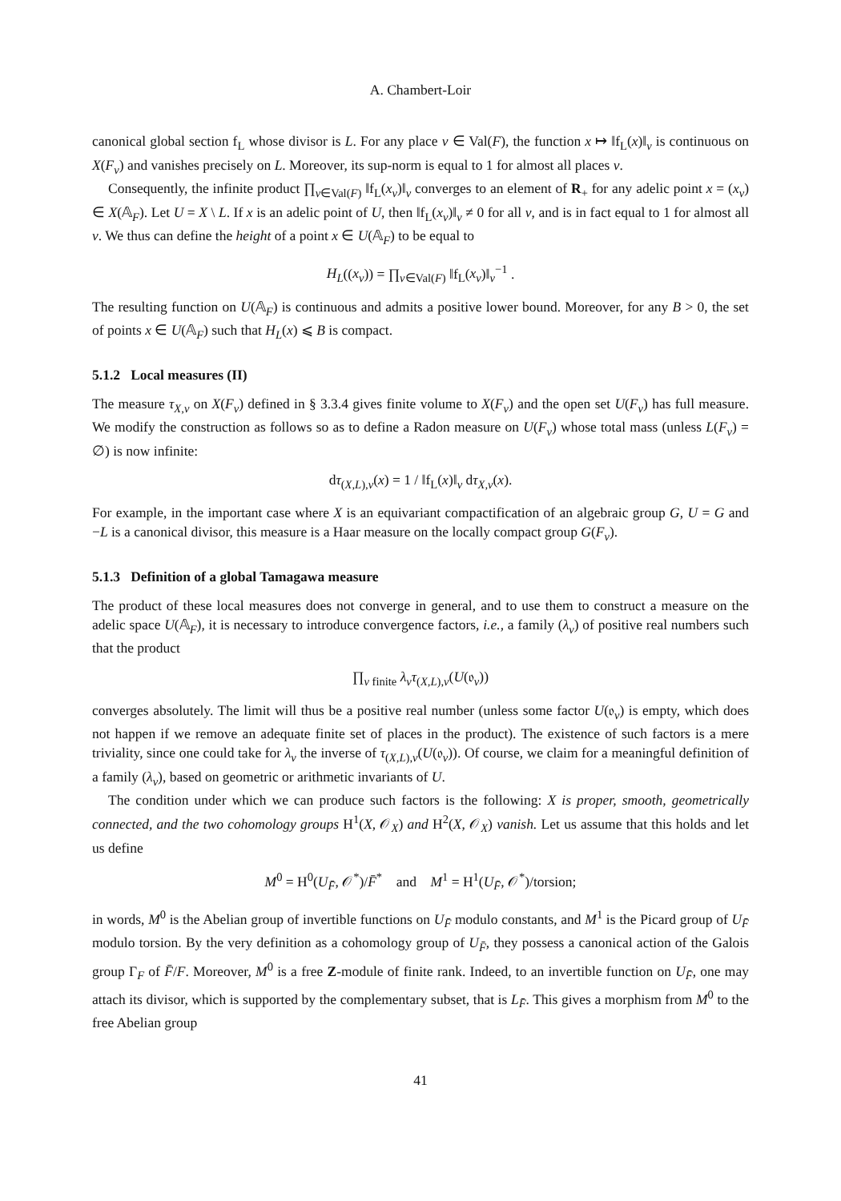A. Chambert-Loir
canonical global section f<sub>L</sub> whose divisor is L. For any place v ∈ Val(F), the function x ↦ ‖f<sub>L</sub>(x)‖<sub>v</sub> is continuous on X(F<sub>v</sub>) and vanishes precisely on L. Moreover, its sup-norm is equal to 1 for almost all places v.
Consequently, the infinite product ∏<sub>v∈Val(F)</sub> ‖f<sub>L</sub>(x<sub>v</sub>)‖<sub>v</sub> converges to an element of R<sub>+</sub> for any adelic point x = (x<sub>v</sub>) ∈ X(𝔸<sub>F</sub>). Let U = X \ L. If x is an adelic point of U, then ‖f<sub>L</sub>(x<sub>v</sub>)‖<sub>v</sub> ≠ 0 for all v, and is in fact equal to 1 for almost all v. We thus can define the height of a point x ∈ U(𝔸<sub>F</sub>) to be equal to
H<sub>L</sub>((x<sub>v</sub>)) = ∏<sub>v∈Val(F)</sub> ‖f<sub>L</sub>(x<sub>v</sub>)‖<sub>v</sub><sup>−1</sup> .
The resulting function on U(𝔸<sub>F</sub>) is continuous and admits a positive lower bound. Moreover, for any B > 0, the set of points x ∈ U(𝔸<sub>F</sub>) such that H<sub>L</sub>(x) ⩽ B is compact.
5.1.2 Local measures (II)
The measure τ<sub>X,v</sub> on X(F<sub>v</sub>) defined in § 3.3.4 gives finite volume to X(F<sub>v</sub>) and the open set U(F<sub>v</sub>) has full measure. We modify the construction as follows so as to define a Radon measure on U(F<sub>v</sub>) whose total mass (unless L(F<sub>v</sub>) = ∅) is now infinite:
dτ<sub>(X,L),v</sub>(x) = 1 / ‖f<sub>L</sub>(x)‖<sub>v</sub> dτ<sub>X,v</sub>(x).
For example, in the important case where X is an equivariant compactification of an algebraic group G, U = G and −L is a canonical divisor, this measure is a Haar measure on the locally compact group G(F<sub>v</sub>).
5.1.3 Definition of a global Tamagawa measure
The product of these local measures does not converge in general, and to use them to construct a measure on the adelic space U(𝔸<sub>F</sub>), it is necessary to introduce convergence factors, i.e., a family (λ<sub>v</sub>) of positive real numbers such that the product
∏<sub>v finite</sub> λ<sub>v</sub>τ<sub>(X,L),v</sub>(U(𝔬<sub>v</sub>))
converges absolutely. The limit will thus be a positive real number (unless some factor U(𝔬<sub>v</sub>) is empty, which does not happen if we remove an adequate finite set of places in the product). The existence of such factors is a mere triviality, since one could take for λ<sub>v</sub> the inverse of τ<sub>(X,L),v</sub>(U(𝔬<sub>v</sub>)). Of course, we claim for a meaningful definition of a family (λ<sub>v</sub>), based on geometric or arithmetic invariants of U.
The condition under which we can produce such factors is the following: X is proper, smooth, geometrically connected, and the two cohomology groups H<sup>1</sup>(X, 𝒪<sub>X</sub>) and H<sup>2</sup>(X, 𝒪<sub>X</sub>) vanish. Let us assume that this holds and let us define
M<sup>0</sup> = H<sup>0</sup>(U<sub>F̄</sub>, 𝒪<sup>*</sup>)/F̄<sup>*</sup> and M<sup>1</sup> = H<sup>1</sup>(U<sub>F̄</sub>, 𝒪<sup>*</sup>)/torsion;
in words, M<sup>0</sup> is the Abelian group of invertible functions on U<sub>F̄</sub> modulo constants, and M<sup>1</sup> is the Picard group of U<sub>F̄</sub> modulo torsion. By the very definition as a cohomology group of U<sub>F̄</sub>, they possess a canonical action of the Galois group Γ<sub>F</sub> of F̄/F. Moreover, M<sup>0</sup> is a free Z-module of finite rank. Indeed, to an invertible function on U<sub>F̄</sub>, one may attach its divisor, which is supported by the complementary subset, that is L<sub>F̄</sub>. This gives a morphism from M<sup>0</sup> to the free Abelian group
41